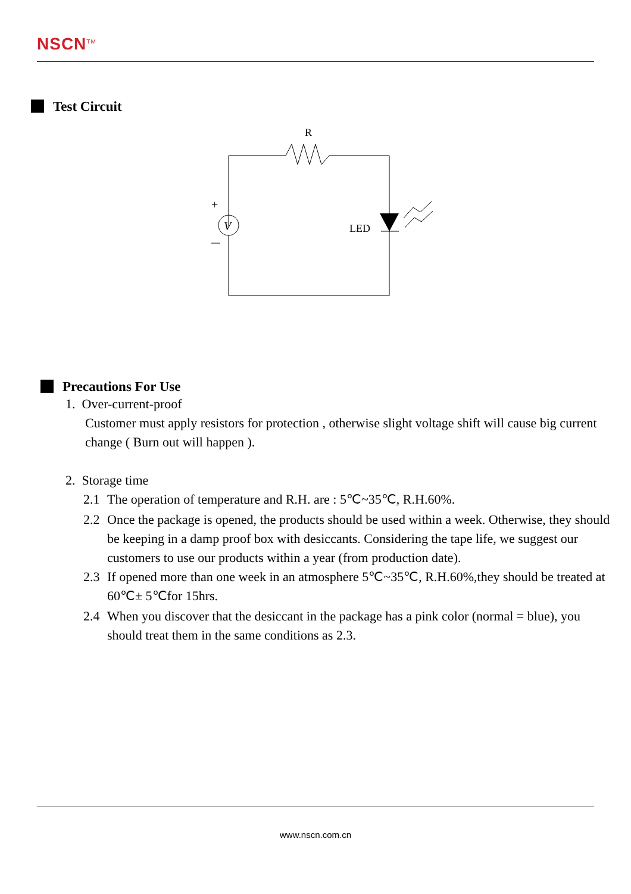NSCN<sup>TM</sup>
Test Circuit
R
V
+
LED
Precautions For Use
1. Over-current-proof
Customer must apply resistors for protection , otherwise slight voltage shift will cause big current change ( Burn out will happen ).
2. Storage time
2.1 The operation of temperature and R.H. are : 5℃~35℃, R.H.60%.
2.2 Once the package is opened, the products should be used within a week. Otherwise, they should be keeping in a damp proof box with desiccants. Considering the tape life, we suggest our customers to use our products within a year (from production date).
2.3 If opened more than one week in an atmosphere 5℃~35℃, R.H.60%,they should be treated at 60℃± 5℃for 15hrs.
2.4 When you discover that the desiccant in the package has a pink color (normal = blue), you should treat them in the same conditions as 2.3.
www.nscn.com.cn